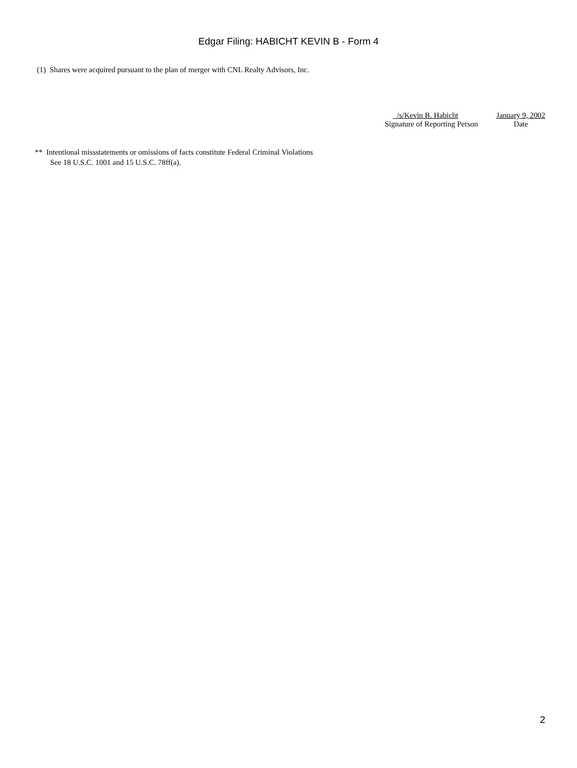Edgar Filing: HABICHT KEVIN B - Form 4
(1) Shares were acquired pursuant to the plan of merger with CNL Realty Advisors, Inc.
/s/Kevin B. Habicht
Signature of Reporting Person
January 9, 2002
Date
** Intentional missstatements or omissions of facts constitute Federal Criminal Violations
See 18 U.S.C. 1001 and 15 U.S.C. 78ff(a).
2